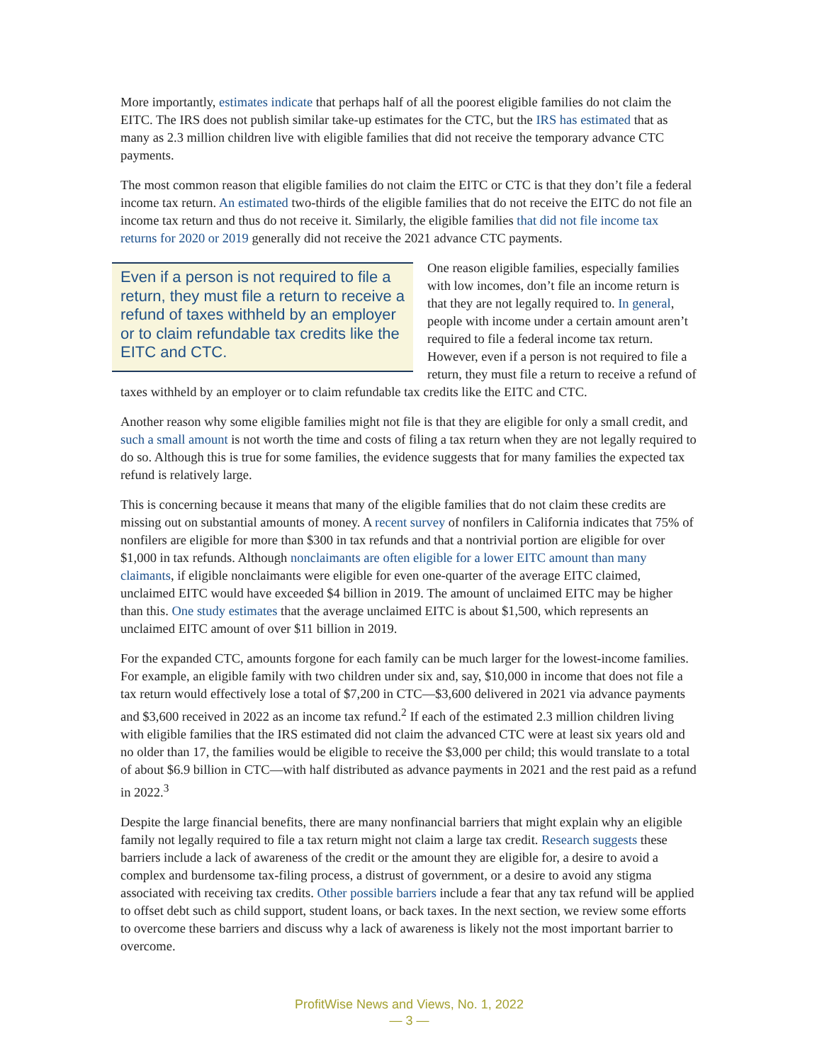More importantly, estimates indicate that perhaps half of all the poorest eligible families do not claim the EITC. The IRS does not publish similar take-up estimates for the CTC, but the IRS has estimated that as many as 2.3 million children live with eligible families that did not receive the temporary advance CTC payments.
The most common reason that eligible families do not claim the EITC or CTC is that they don’t file a federal income tax return. An estimated two-thirds of the eligible families that do not receive the EITC do not file an income tax return and thus do not receive it. Similarly, the eligible families that did not file income tax returns for 2020 or 2019 generally did not receive the 2021 advance CTC payments.
Even if a person is not required to file a return, they must file a return to receive a refund of taxes withheld by an employer or to claim refundable tax credits like the EITC and CTC.
One reason eligible families, especially families with low incomes, don’t file an income return is that they are not legally required to. In general, people with income under a certain amount aren’t required to file a federal income tax return. However, even if a person is not required to file a return, they must file a return to receive a refund of taxes withheld by an employer or to claim refundable tax credits like the EITC and CTC.
Another reason why some eligible families might not file is that they are eligible for only a small credit, and such a small amount is not worth the time and costs of filing a tax return when they are not legally required to do so. Although this is true for some families, the evidence suggests that for many families the expected tax refund is relatively large.
This is concerning because it means that many of the eligible families that do not claim these credits are missing out on substantial amounts of money. A recent survey of nonfilers in California indicates that 75% of nonfilers are eligible for more than $300 in tax refunds and that a nontrivial portion are eligible for over $1,000 in tax refunds. Although nonclaimants are often eligible for a lower EITC amount than many claimants, if eligible nonclaimants were eligible for even one-quarter of the average EITC claimed, unclaimed EITC would have exceeded $4 billion in 2019. The amount of unclaimed EITC may be higher than this. One study estimates that the average unclaimed EITC is about $1,500, which represents an unclaimed EITC amount of over $11 billion in 2019.
For the expanded CTC, amounts forgone for each family can be much larger for the lowest-income families. For example, an eligible family with two children under six and, say, $10,000 in income that does not file a tax return would effectively lose a total of $7,200 in CTC—$3,600 delivered in 2021 via advance payments and $3,600 received in 2022 as an income tax refund.<sup>2</sup> If each of the estimated 2.3 million children living with eligible families that the IRS estimated did not claim the advanced CTC were at least six years old and no older than 17, the families would be eligible to receive the $3,000 per child; this would translate to a total of about $6.9 billion in CTC—with half distributed as advance payments in 2021 and the rest paid as a refund in 2022.<sup>3</sup>
Despite the large financial benefits, there are many nonfinancial barriers that might explain why an eligible family not legally required to file a tax return might not claim a large tax credit. Research suggests these barriers include a lack of awareness of the credit or the amount they are eligible for, a desire to avoid a complex and burdensome tax-filing process, a distrust of government, or a desire to avoid any stigma associated with receiving tax credits. Other possible barriers include a fear that any tax refund will be applied to offset debt such as child support, student loans, or back taxes. In the next section, we review some efforts to overcome these barriers and discuss why a lack of awareness is likely not the most important barrier to overcome.
ProfitWise News and Views, No. 1, 2022
— 3 —